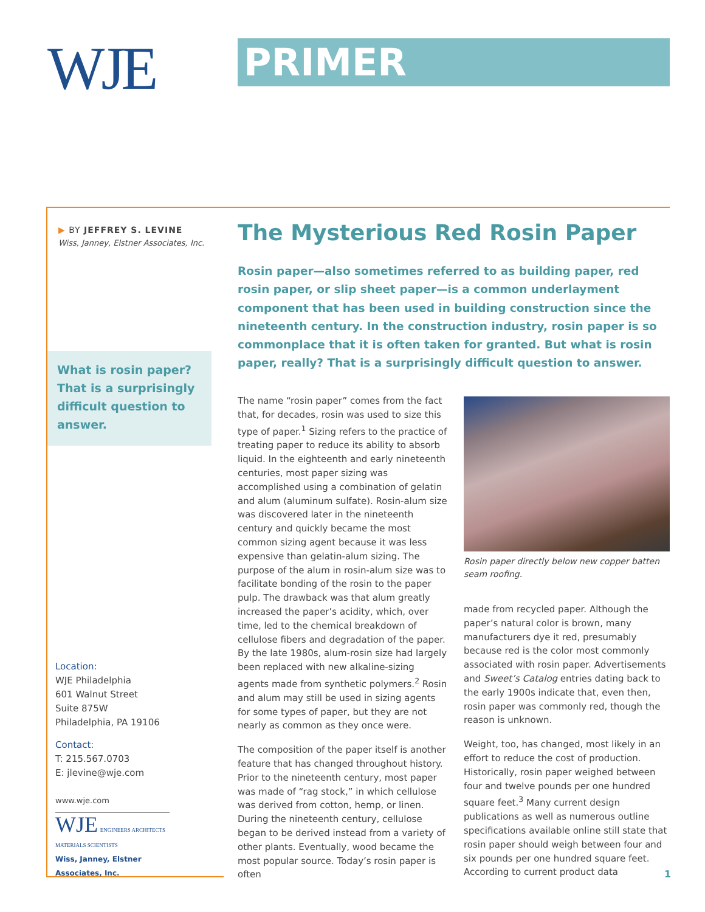WJE PRIMER
▶ BY JEFFREY S. LEVINE
Wiss, Janney, Elstner Associates, Inc.
What is rosin paper? That is a surprisingly difficult question to answer.
Location:
WJE Philadelphia
601 Walnut Street
Suite 875W
Philadelphia, PA 19106
Contact:
T: 215.567.0703
E: jlevine@wje.com
www.wje.com
WJE ENGINEERS ARCHITECTS MATERIALS SCIENTISTS
Wiss, Janney, Elstner Associates, Inc.
The Mysterious Red Rosin Paper
Rosin paper—also sometimes referred to as building paper, red rosin paper, or slip sheet paper—is a common underlayment component that has been used in building construction since the nineteenth century. In the construction industry, rosin paper is so commonplace that it is often taken for granted. But what is rosin paper, really? That is a surprisingly difficult question to answer.
The name “rosin paper” comes from the fact that, for decades, rosin was used to size this type of paper.<sup>1</sup> Sizing refers to the practice of treating paper to reduce its ability to absorb liquid. In the eighteenth and early nineteenth centuries, most paper sizing was accomplished using a combination of gelatin and alum (aluminum sulfate). Rosin-alum size was discovered later in the nineteenth century and quickly became the most common sizing agent because it was less expensive than gelatin-alum sizing. The purpose of the alum in rosin-alum size was to facilitate bonding of the rosin to the paper pulp. The drawback was that alum greatly increased the paper’s acidity, which, over time, led to the chemical breakdown of cellulose fibers and degradation of the paper. By the late 1980s, alum-rosin size had largely been replaced with new alkaline-sizing agents made from synthetic polymers.<sup>2</sup> Rosin and alum may still be used in sizing agents for some types of paper, but they are not nearly as common as they once were.
The composition of the paper itself is another feature that has changed throughout history. Prior to the nineteenth century, most paper was made of “rag stock,” in which cellulose was derived from cotton, hemp, or linen. During the nineteenth century, cellulose began to be derived instead from a variety of other plants. Eventually, wood became the most popular source. Today’s rosin paper is often
Rosin paper directly below new copper batten seam roofing.
made from recycled paper. Although the paper’s natural color is brown, many manufacturers dye it red, presumably because red is the color most commonly associated with rosin paper. Advertisements and Sweet’s Catalog entries dating back to the early 1900s indicate that, even then, rosin paper was commonly red, though the reason is unknown.
Weight, too, has changed, most likely in an effort to reduce the cost of production. Historically, rosin paper weighed between four and twelve pounds per one hundred square feet.<sup>3</sup> Many current design publications as well as numerous outline specifications available online still state that rosin paper should weigh between four and six pounds per one hundred square feet. According to current product data
1